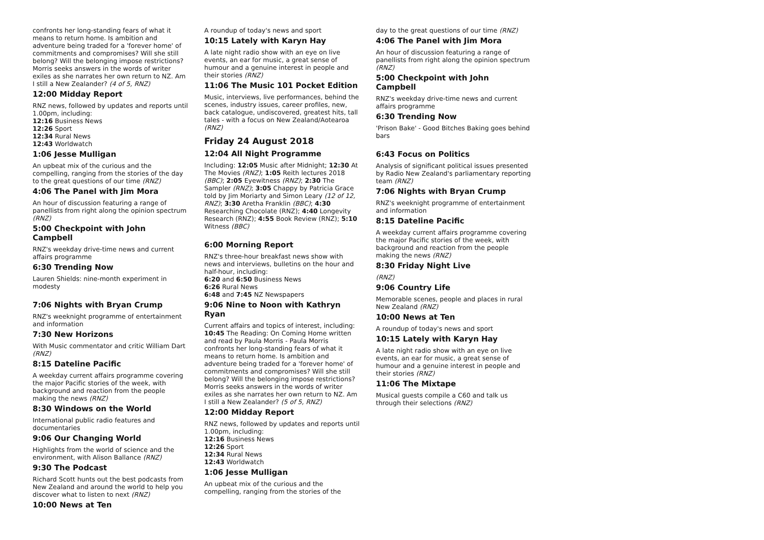confronts her long-standing fears of what it means to return home. Is ambition and adventure being traded for a 'forever home' of commitments and compromises? Will she still belong? Will the belonging impose restrictions? Morris seeks answers in the words of writer exiles as she narrates her own return to NZ. Am I still a New Zealander? (4 of 5, RNZ)
12:00 Midday Report
RNZ news, followed by updates and reports until 1.00pm, including:
12:16 Business News
12:26 Sport
12:34 Rural News
12:43 Worldwatch
1:06 Jesse Mulligan
An upbeat mix of the curious and the compelling, ranging from the stories of the day to the great questions of our time (RNZ)
4:06 The Panel with Jim Mora
An hour of discussion featuring a range of panellists from right along the opinion spectrum (RNZ)
5:00 Checkpoint with John Campbell
RNZ's weekday drive-time news and current affairs programme
6:30 Trending Now
Lauren Shields: nine-month experiment in modesty
7:06 Nights with Bryan Crump
RNZ's weeknight programme of entertainment and information
7:30 New Horizons
With Music commentator and critic William Dart (RNZ)
8:15 Dateline Pacific
A weekday current affairs programme covering the major Pacific stories of the week, with background and reaction from the people making the news (RNZ)
8:30 Windows on the World
International public radio features and documentaries
9:06 Our Changing World
Highlights from the world of science and the environment, with Alison Ballance (RNZ)
9:30 The Podcast
Richard Scott hunts out the best podcasts from New Zealand and around the world to help you discover what to listen to next (RNZ)
10:00 News at Ten
A roundup of today's news and sport
10:15 Lately with Karyn Hay
A late night radio show with an eye on live events, an ear for music, a great sense of humour and a genuine interest in people and their stories (RNZ)
11:06 The Music 101 Pocket Edition
Music, interviews, live performances, behind the scenes, industry issues, career profiles, new, back catalogue, undiscovered, greatest hits, tall tales - with a focus on New Zealand/Aotearoa (RNZ)
Friday 24 August 2018
12:04 All Night Programme
Including: 12:05 Music after Midnight; 12:30 At The Movies (RNZ); 1:05 Reith lectures 2018 (BBC); 2:05 Eyewitness (RNZ); 2:30 The Sampler (RNZ); 3:05 Chappy by Patricia Grace told by Jim Moriarty and Simon Leary (12 of 12, RNZ); 3:30 Aretha Franklin (BBC); 4:30 Researching Chocolate (RNZ); 4:40 Longevity Research (RNZ); 4:55 Book Review (RNZ); 5:10 Witness (BBC)
6:00 Morning Report
RNZ's three-hour breakfast news show with news and interviews, bulletins on the hour and half-hour, including:
6:20 and 6:50 Business News
6:26 Rural News
6:48 and 7:45 NZ Newspapers
9:06 Nine to Noon with Kathryn Ryan
Current affairs and topics of interest, including:
10:45 The Reading: On Coming Home written and read by Paula Morris - Paula Morris confronts her long-standing fears of what it means to return home. Is ambition and adventure being traded for a 'forever home' of commitments and compromises? Will she still belong? Will the belonging impose restrictions? Morris seeks answers in the words of writer exiles as she narrates her own return to NZ. Am I still a New Zealander? (5 of 5, RNZ)
12:00 Midday Report
RNZ news, followed by updates and reports until 1.00pm, including:
12:16 Business News
12:26 Sport
12:34 Rural News
12:43 Worldwatch
1:06 Jesse Mulligan
An upbeat mix of the curious and the compelling, ranging from the stories of the
day to the great questions of our time (RNZ)
4:06 The Panel with Jim Mora
An hour of discussion featuring a range of panellists from right along the opinion spectrum (RNZ)
5:00 Checkpoint with John Campbell
RNZ's weekday drive-time news and current affairs programme
6:30 Trending Now
'Prison Bake' - Good Bitches Baking goes behind bars
6:43 Focus on Politics
Analysis of significant political issues presented by Radio New Zealand's parliamentary reporting team (RNZ)
7:06 Nights with Bryan Crump
RNZ's weeknight programme of entertainment and information
8:15 Dateline Pacific
A weekday current affairs programme covering the major Pacific stories of the week, with background and reaction from the people making the news (RNZ)
8:30 Friday Night Live
(RNZ)
9:06 Country Life
Memorable scenes, people and places in rural New Zealand (RNZ)
10:00 News at Ten
A roundup of today's news and sport
10:15 Lately with Karyn Hay
A late night radio show with an eye on live events, an ear for music, a great sense of humour and a genuine interest in people and their stories (RNZ)
11:06 The Mixtape
Musical guests compile a C60 and talk us through their selections (RNZ)